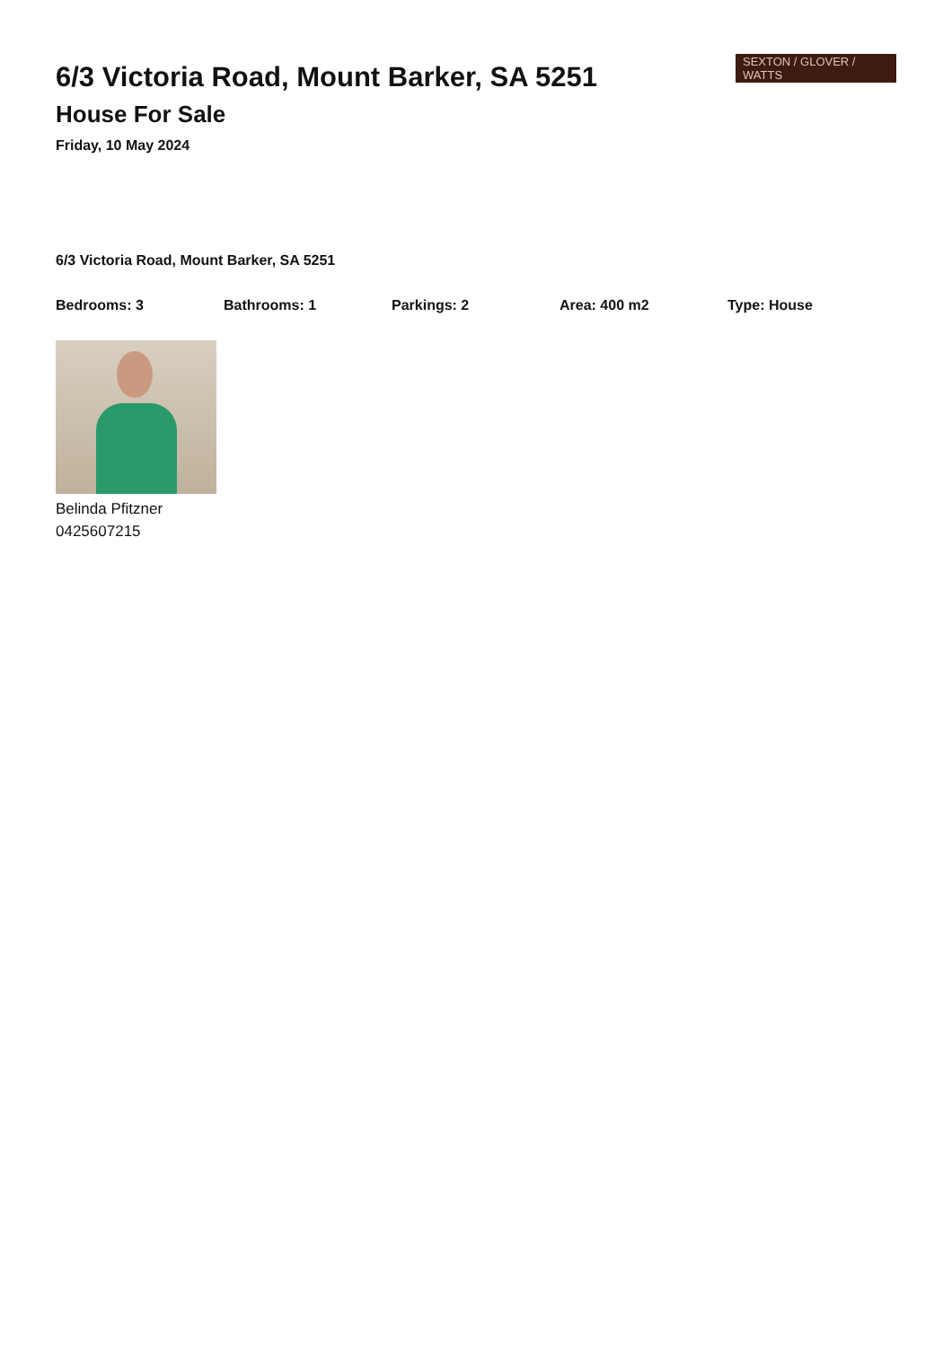6/3 Victoria Road, Mount Barker, SA 5251
House For Sale
Friday, 10 May 2024
SEXTON / GLOVER / WATTS
6/3 Victoria Road, Mount Barker, SA 5251
Bedrooms: 3 Bathrooms: 1 Parkings: 2 Area: 400 m2 Type: House
Belinda Pfitzner
0425607215